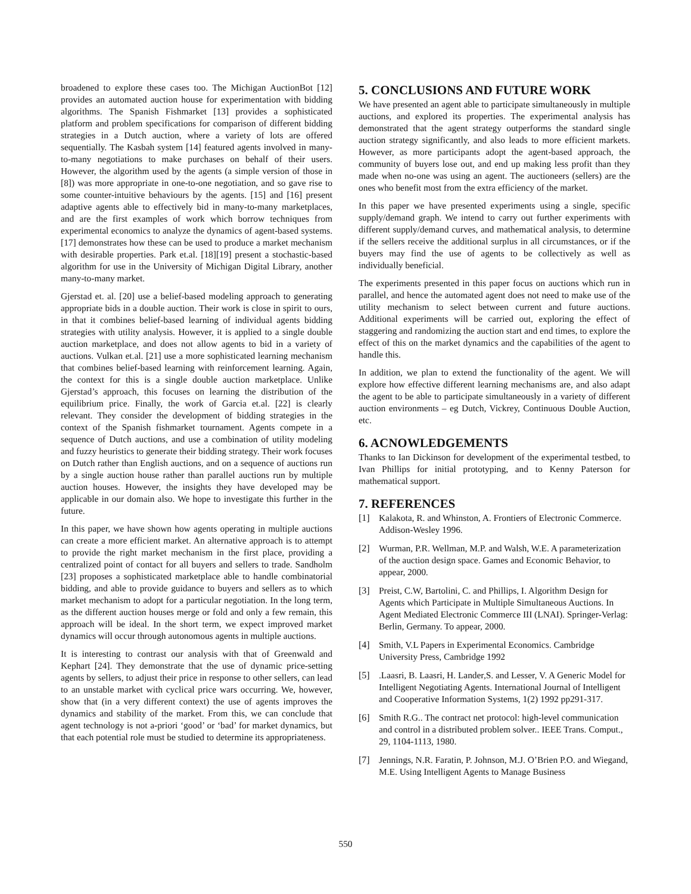broadened to explore these cases too. The Michigan AuctionBot [12] provides an automated auction house for experimentation with bidding algorithms. The Spanish Fishmarket [13] provides a sophisticated platform and problem specifications for comparison of different bidding strategies in a Dutch auction, where a variety of lots are offered sequentially. The Kasbah system [14] featured agents involved in many-to-many negotiations to make purchases on behalf of their users. However, the algorithm used by the agents (a simple version of those in [8]) was more appropriate in one-to-one negotiation, and so gave rise to some counter-intuitive behaviours by the agents. [15] and [16] present adaptive agents able to effectively bid in many-to-many marketplaces, and are the first examples of work which borrow techniques from experimental economics to analyze the dynamics of agent-based systems. [17] demonstrates how these can be used to produce a market mechanism with desirable properties. Park et.al. [18][19] present a stochastic-based algorithm for use in the University of Michigan Digital Library, another many-to-many market.
Gjerstad et. al. [20] use a belief-based modeling approach to generating appropriate bids in a double auction. Their work is close in spirit to ours, in that it combines belief-based learning of individual agents bidding strategies with utility analysis. However, it is applied to a single double auction marketplace, and does not allow agents to bid in a variety of auctions. Vulkan et.al. [21] use a more sophisticated learning mechanism that combines belief-based learning with reinforcement learning. Again, the context for this is a single double auction marketplace. Unlike Gjerstad’s approach, this focuses on learning the distribution of the equilibrium price. Finally, the work of Garcia et.al. [22] is clearly relevant. They consider the development of bidding strategies in the context of the Spanish fishmarket tournament. Agents compete in a sequence of Dutch auctions, and use a combination of utility modeling and fuzzy heuristics to generate their bidding strategy. Their work focuses on Dutch rather than English auctions, and on a sequence of auctions run by a single auction house rather than parallel auctions run by multiple auction houses. However, the insights they have developed may be applicable in our domain also. We hope to investigate this further in the future.
In this paper, we have shown how agents operating in multiple auctions can create a more efficient market. An alternative approach is to attempt to provide the right market mechanism in the first place, providing a centralized point of contact for all buyers and sellers to trade. Sandholm [23] proposes a sophisticated marketplace able to handle combinatorial bidding, and able to provide guidance to buyers and sellers as to which market mechanism to adopt for a particular negotiation. In the long term, as the different auction houses merge or fold and only a few remain, this approach will be ideal. In the short term, we expect improved market dynamics will occur through autonomous agents in multiple auctions.
It is interesting to contrast our analysis with that of Greenwald and Kephart [24]. They demonstrate that the use of dynamic price-setting agents by sellers, to adjust their price in response to other sellers, can lead to an unstable market with cyclical price wars occurring. We, however, show that (in a very different context) the use of agents improves the dynamics and stability of the market. From this, we can conclude that agent technology is not a-priori ‘good’ or ‘bad’ for market dynamics, but that each potential role must be studied to determine its appropriateness.
5. CONCLUSIONS AND FUTURE WORK
We have presented an agent able to participate simultaneously in multiple auctions, and explored its properties. The experimental analysis has demonstrated that the agent strategy outperforms the standard single auction strategy significantly, and also leads to more efficient markets. However, as more participants adopt the agent-based approach, the community of buyers lose out, and end up making less profit than they made when no-one was using an agent. The auctioneers (sellers) are the ones who benefit most from the extra efficiency of the market.
In this paper we have presented experiments using a single, specific supply/demand graph. We intend to carry out further experiments with different supply/demand curves, and mathematical analysis, to determine if the sellers receive the additional surplus in all circumstances, or if the buyers may find the use of agents to be collectively as well as individually beneficial.
The experiments presented in this paper focus on auctions which run in parallel, and hence the automated agent does not need to make use of the utility mechanism to select between current and future auctions. Additional experiments will be carried out, exploring the effect of staggering and randomizing the auction start and end times, to explore the effect of this on the market dynamics and the capabilities of the agent to handle this.
In addition, we plan to extend the functionality of the agent. We will explore how effective different learning mechanisms are, and also adapt the agent to be able to participate simultaneously in a variety of different auction environments – eg Dutch, Vickrey, Continuous Double Auction, etc.
6. ACNOWLEDGEMENTS
Thanks to Ian Dickinson for development of the experimental testbed, to Ivan Phillips for initial prototyping, and to Kenny Paterson for mathematical support.
7. REFERENCES
[1] Kalakota, R. and Whinston, A. Frontiers of Electronic Commerce. Addison-Wesley 1996.
[2] Wurman, P.R. Wellman, M.P. and Walsh, W.E. A parameterization of the auction design space. Games and Economic Behavior, to appear, 2000.
[3] Preist, C.W, Bartolini, C. and Phillips, I. Algorithm Design for Agents which Participate in Multiple Simultaneous Auctions. In Agent Mediated Electronic Commerce III (LNAI). Springer-Verlag: Berlin, Germany. To appear, 2000.
[4] Smith, V.L Papers in Experimental Economics. Cambridge University Press, Cambridge 1992
[5].Laasri, B. Laasri, H. Lander,S. and Lesser, V. A Generic Model for Intelligent Negotiating Agents. International Journal of Intelligent and Cooperative Information Systems, 1(2) 1992 pp291-317.
[6] Smith R.G.. The contract net protocol: high-level communication and control in a distributed problem solver.. IEEE Trans. Comput., 29, 1104-1113, 1980.
[7] Jennings, N.R. Faratin, P. Johnson, M.J. O’Brien P.O. and Wiegand, M.E. Using Intelligent Agents to Manage Business
550